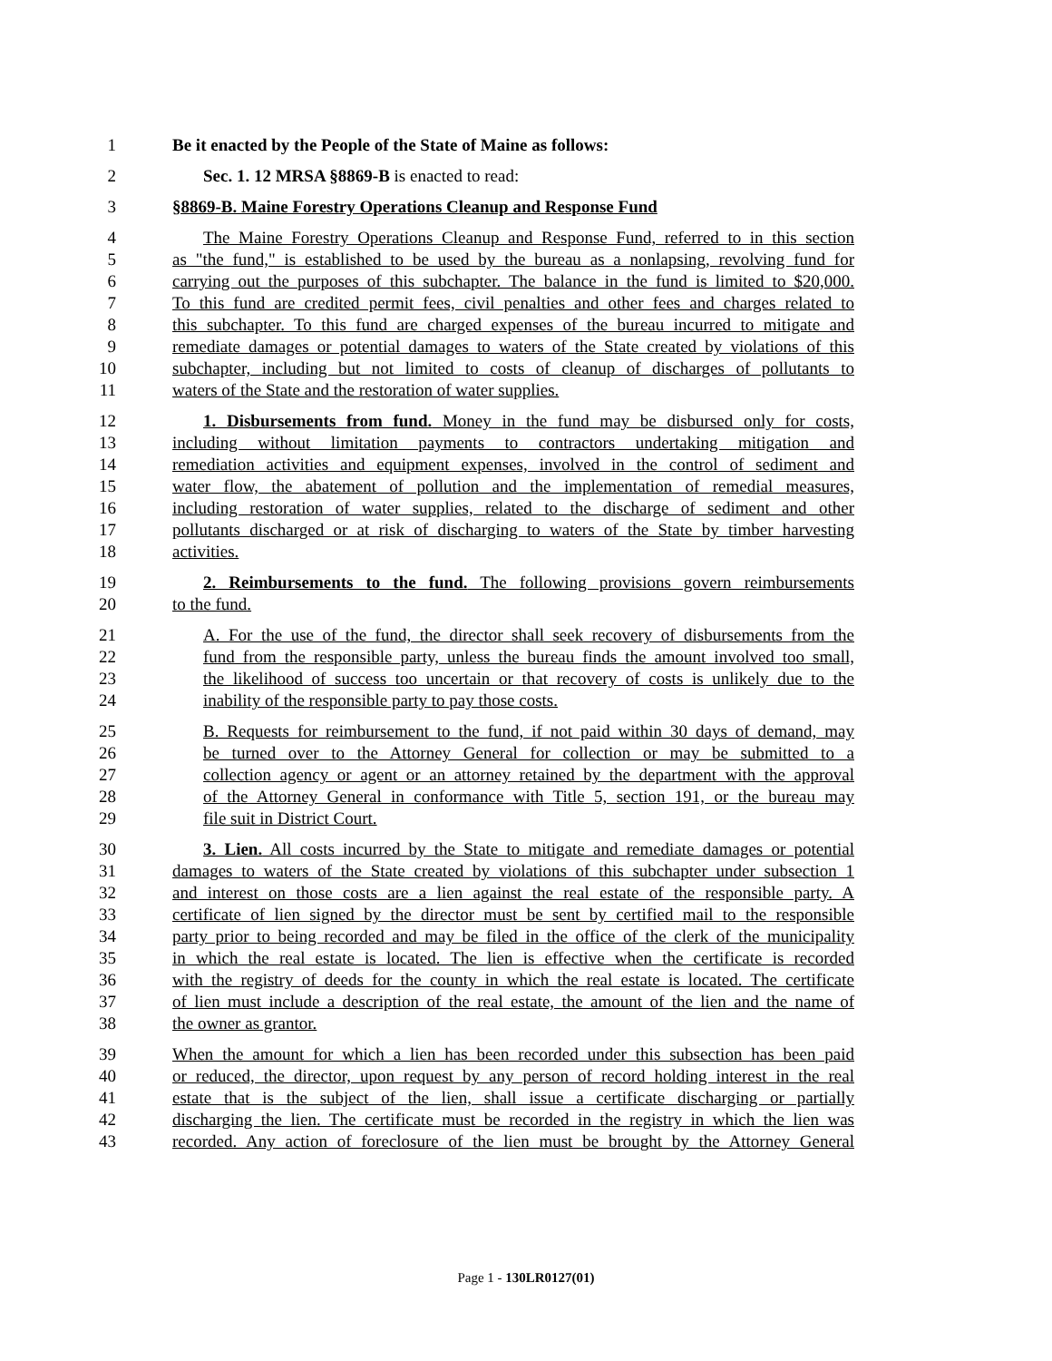1 Be it enacted by the People of the State of Maine as follows:
2 Sec. 1. 12 MRSA §8869-B is enacted to read:
3 §8869-B. Maine Forestry Operations Cleanup and Response Fund
4 The Maine Forestry Operations Cleanup and Response Fund, referred to in this section
5 as "the fund," is established to be used by the bureau as a nonlapsing, revolving fund for
6 carrying out the purposes of this subchapter. The balance in the fund is limited to $20,000.
7 To this fund are credited permit fees, civil penalties and other fees and charges related to
8 this subchapter. To this fund are charged expenses of the bureau incurred to mitigate and
9 remediate damages or potential damages to waters of the State created by violations of this
10 subchapter, including but not limited to costs of cleanup of discharges of pollutants to
11 waters of the State and the restoration of water supplies.
12 1. Disbursements from fund. Money in the fund may be disbursed only for costs,
13 including without limitation payments to contractors undertaking mitigation and
14 remediation activities and equipment expenses, involved in the control of sediment and
15 water flow, the abatement of pollution and the implementation of remedial measures,
16 including restoration of water supplies, related to the discharge of sediment and other
17 pollutants discharged or at risk of discharging to waters of the State by timber harvesting
18 activities.
19 2. Reimbursements to the fund. The following provisions govern reimbursements
20 to the fund.
21 A. For the use of the fund, the director shall seek recovery of disbursements from the
22 fund from the responsible party, unless the bureau finds the amount involved too small,
23 the likelihood of success too uncertain or that recovery of costs is unlikely due to the
24 inability of the responsible party to pay those costs.
25 B. Requests for reimbursement to the fund, if not paid within 30 days of demand, may
26 be turned over to the Attorney General for collection or may be submitted to a
27 collection agency or agent or an attorney retained by the department with the approval
28 of the Attorney General in conformance with Title 5, section 191, or the bureau may
29 file suit in District Court.
30 3. Lien. All costs incurred by the State to mitigate and remediate damages or potential
31 damages to waters of the State created by violations of this subchapter under subsection 1
32 and interest on those costs are a lien against the real estate of the responsible party. A
33 certificate of lien signed by the director must be sent by certified mail to the responsible
34 party prior to being recorded and may be filed in the office of the clerk of the municipality
35 in which the real estate is located. The lien is effective when the certificate is recorded
36 with the registry of deeds for the county in which the real estate is located. The certificate
37 of lien must include a description of the real estate, the amount of the lien and the name of
38 the owner as grantor.
39 When the amount for which a lien has been recorded under this subsection has been paid
40 or reduced, the director, upon request by any person of record holding interest in the real
41 estate that is the subject of the lien, shall issue a certificate discharging or partially
42 discharging the lien. The certificate must be recorded in the registry in which the lien was
43 recorded. Any action of foreclosure of the lien must be brought by the Attorney General
Page 1 - 130LR0127(01)